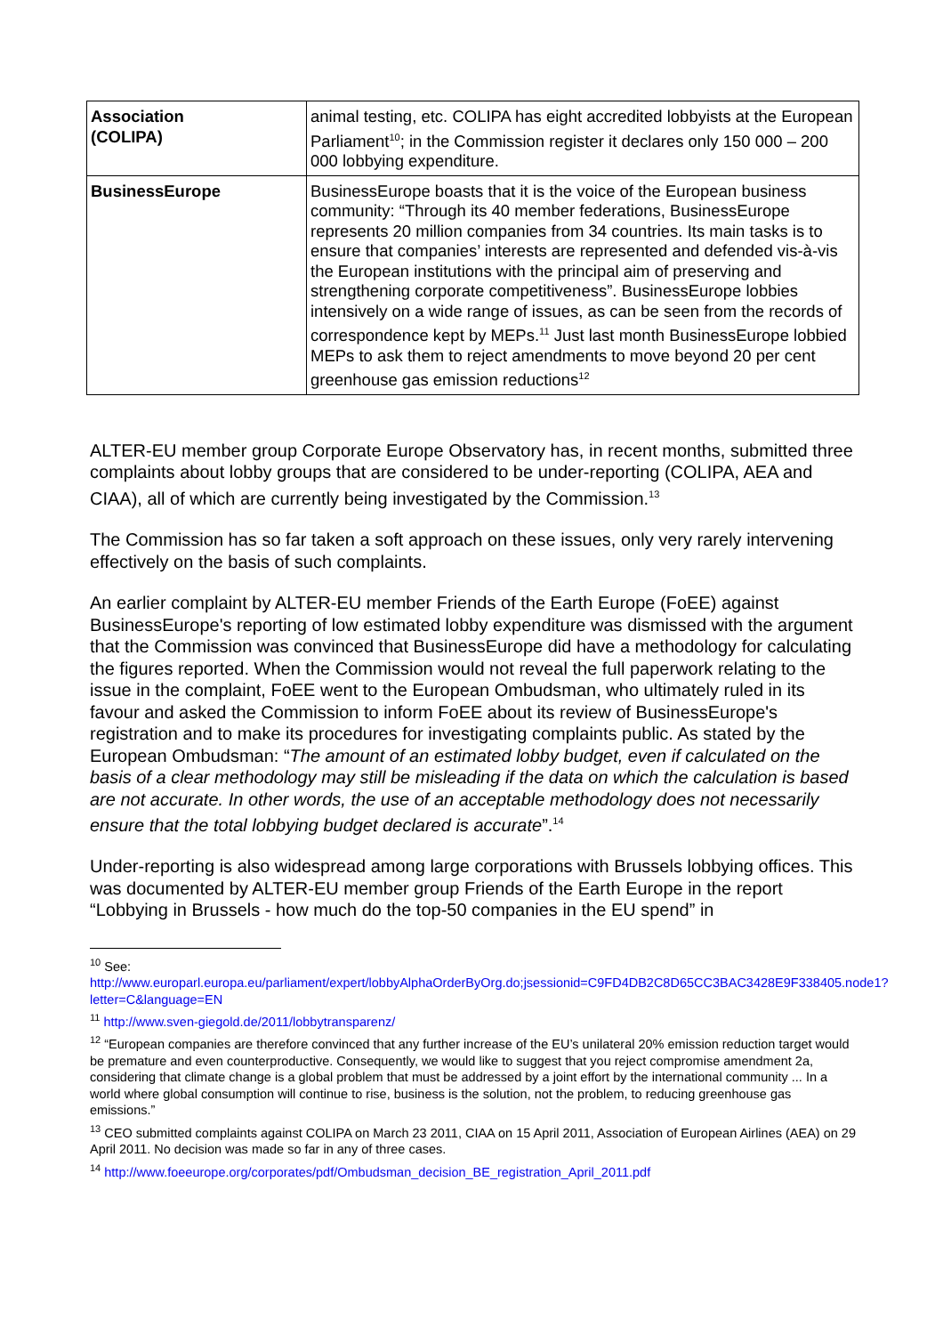| Association (COLIPA) | animal testing, etc. COLIPA has eight accredited lobbyists at the European Parliament<sup>10</sup>; in the Commission register it declares only 150 000 – 200 000 lobbying expenditure. |
| BusinessEurope | BusinessEurope boasts that it is the voice of the European business community: “Through its 40 member federations, BusinessEurope represents 20 million companies from 34 countries. Its main tasks is to ensure that companies’ interests are represented and defended vis-à-vis the European institutions with the principal aim of preserving and strengthening corporate competitiveness”. BusinessEurope lobbies intensively on a wide range of issues, as can be seen from the records of correspondence kept by MEPs.<sup>11</sup> Just last month BusinessEurope lobbied MEPs to ask them to reject amendments to move beyond 20 per cent greenhouse gas emission reductions<sup>12</sup> |
ALTER-EU member group Corporate Europe Observatory has, in recent months, submitted three complaints about lobby groups that are considered to be under-reporting (COLIPA, AEA and CIAA), all of which are currently being investigated by the Commission.<sup>13</sup>
The Commission has so far taken a soft approach on these issues, only very rarely intervening effectively on the basis of such complaints.
An earlier complaint by ALTER-EU member Friends of the Earth Europe (FoEE) against BusinessEurope's reporting of low estimated lobby expenditure was dismissed with the argument that the Commission was convinced that BusinessEurope did have a methodology for calculating the figures reported. When the Commission would not reveal the full paperwork relating to the issue in the complaint, FoEE went to the European Ombudsman, who ultimately ruled in its favour and asked the Commission to inform FoEE about its review of BusinessEurope's registration and to make its procedures for investigating complaints public. As stated by the European Ombudsman: “The amount of an estimated lobby budget, even if calculated on the basis of a clear methodology may still be misleading if the data on which the calculation is based are not accurate. In other words, the use of an acceptable methodology does not necessarily ensure that the total lobbying budget declared is accurate”.<sup>14</sup>
Under-reporting is also widespread among large corporations with Brussels lobbying offices. This was documented by ALTER-EU member group Friends of the Earth Europe in the report “Lobbying in Brussels - how much do the top-50 companies in the EU spend” in
<sup>10</sup> See:
http://www.europarl.europa.eu/parliament/expert/lobbyAlphaOrderByOrg.do;jsessionid=C9FD4DB2C8D65CC3BAC3428E9F338405.node1?letter=C&language=EN
<sup>11</sup> http://www.sven-giegold.de/2011/lobbytransparenz/
<sup>12</sup> “European companies are therefore convinced that any further increase of the EU’s unilateral 20% emission reduction target would be premature and even counterproductive. Consequently, we would like to suggest that you reject compromise amendment 2a, considering that climate change is a global problem that must be addressed by a joint effort by the international community ... In a world where global consumption will continue to rise, business is the solution, not the problem, to reducing greenhouse gas emissions.”
<sup>13</sup> CEO submitted complaints against COLIPA on March 23 2011, CIAA on 15 April 2011, Association of European Airlines (AEA) on 29 April 2011. No decision was made so far in any of three cases.
<sup>14</sup> http://www.foeeurope.org/corporates/pdf/Ombudsman_decision_BE_registration_April_2011.pdf